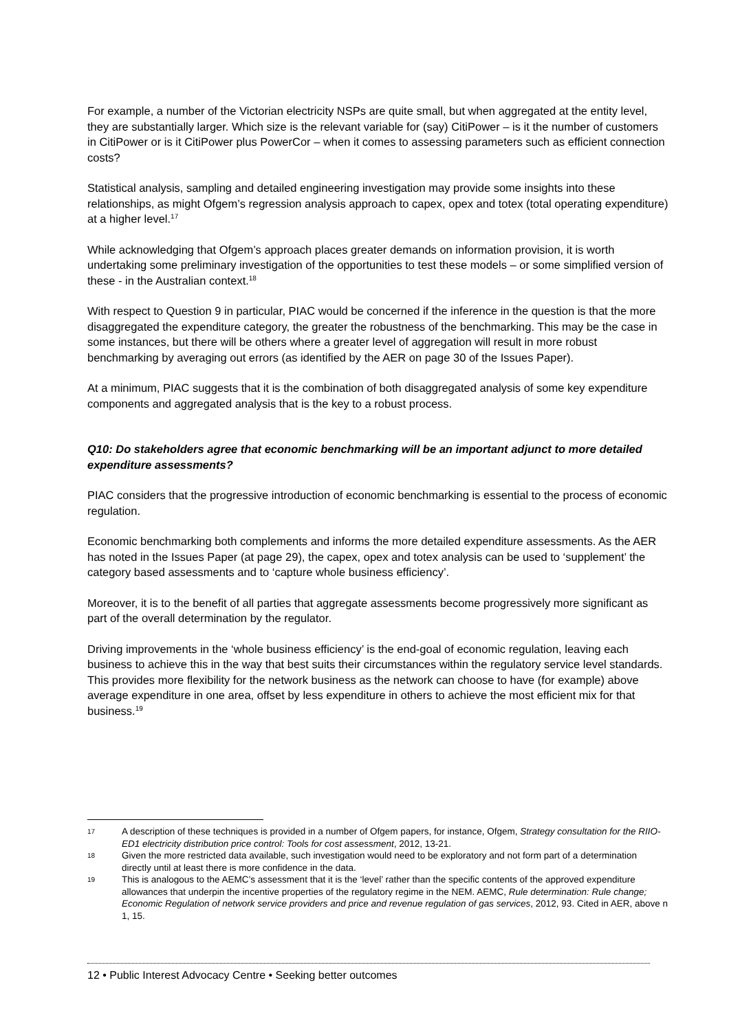For example, a number of the Victorian electricity NSPs are quite small, but when aggregated at the entity level, they are substantially larger. Which size is the relevant variable for (say) CitiPower – is it the number of customers in CitiPower or is it CitiPower plus PowerCor – when it comes to assessing parameters such as efficient connection costs?
Statistical analysis, sampling and detailed engineering investigation may provide some insights into these relationships, as might Ofgem’s regression analysis approach to capex, opex and totex (total operating expenditure) at a higher level.<sup>17</sup>
While acknowledging that Ofgem’s approach places greater demands on information provision, it is worth undertaking some preliminary investigation of the opportunities to test these models – or some simplified version of these - in the Australian context.<sup>18</sup>
With respect to Question 9 in particular, PIAC would be concerned if the inference in the question is that the more disaggregated the expenditure category, the greater the robustness of the benchmarking. This may be the case in some instances, but there will be others where a greater level of aggregation will result in more robust benchmarking by averaging out errors (as identified by the AER on page 30 of the Issues Paper).
At a minimum, PIAC suggests that it is the combination of both disaggregated analysis of some key expenditure components and aggregated analysis that is the key to a robust process.
Q10: Do stakeholders agree that economic benchmarking will be an important adjunct to more detailed expenditure assessments?
PIAC considers that the progressive introduction of economic benchmarking is essential to the process of economic regulation.
Economic benchmarking both complements and informs the more detailed expenditure assessments. As the AER has noted in the Issues Paper (at page 29), the capex, opex and totex analysis can be used to ‘supplement’ the category based assessments and to ‘capture whole business efficiency’.
Moreover, it is to the benefit of all parties that aggregate assessments become progressively more significant as part of the overall determination by the regulator.
Driving improvements in the ‘whole business efficiency’ is the end-goal of economic regulation, leaving each business to achieve this in the way that best suits their circumstances within the regulatory service level standards. This provides more flexibility for the network business as the network can choose to have (for example) above average expenditure in one area, offset by less expenditure in others to achieve the most efficient mix for that business.<sup>19</sup>
17 A description of these techniques is provided in a number of Ofgem papers, for instance, Ofgem, Strategy consultation for the RIIO-ED1 electricity distribution price control: Tools for cost assessment, 2012, 13-21.
18 Given the more restricted data available, such investigation would need to be exploratory and not form part of a determination directly until at least there is more confidence in the data.
19 This is analogous to the AEMC’s assessment that it is the ‘level’ rather than the specific contents of the approved expenditure allowances that underpin the incentive properties of the regulatory regime in the NEM. AEMC, Rule determination: Rule change; Economic Regulation of network service providers and price and revenue regulation of gas services, 2012, 93. Cited in AER, above n 1, 15.
12 • Public Interest Advocacy Centre • Seeking better outcomes